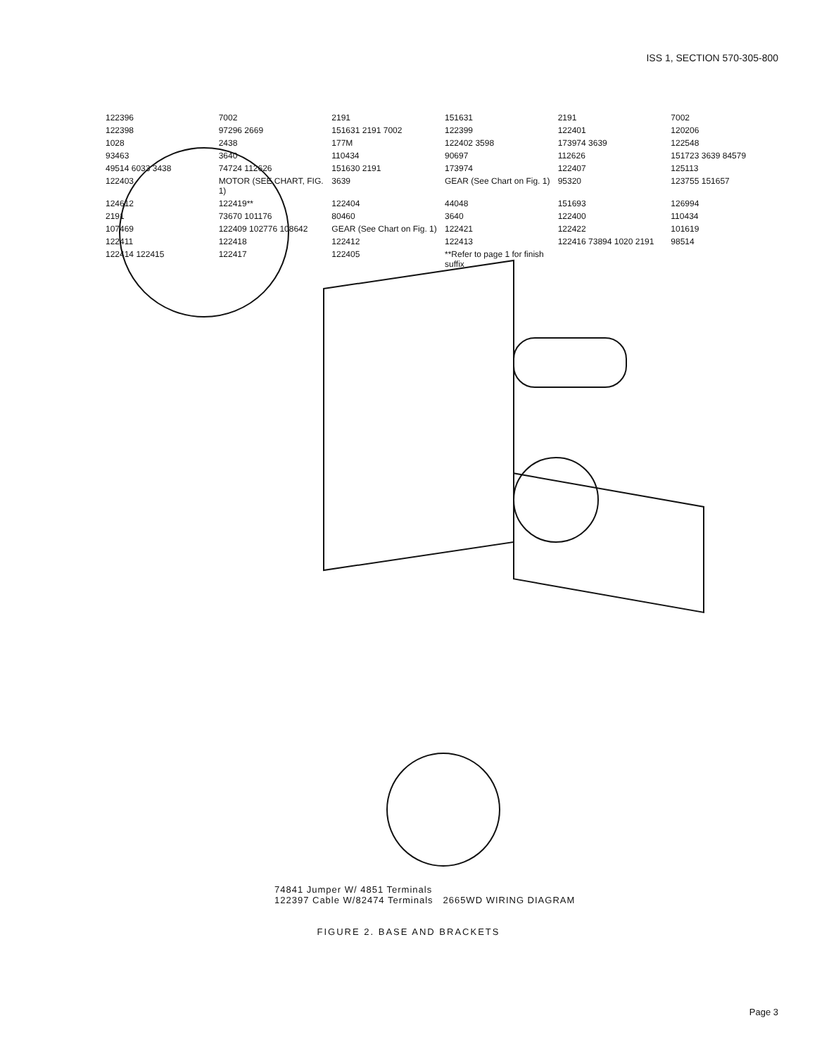ISS 1, SECTION 570-305-800
122396 7002 2191 151631 2191 7002 122398 97296 2669 151631 2191 7002 122399 122401 120206 1028 2438 177M 122402 3598 173974 3639 122548 93463 3640 110434 90697 112626 151723 3639 84579 49514 6033 3438 74724 112626 151630 2191 173974 122407 125113 122403 MOTOR (SEE CHART, FIG. 1) 3639 GEAR (See Chart on Fig. 1) 95320 123755 151657 124612 122419** 122404 44048 151693 126994 2191 73670 101176 80460 3640 122400 110434 107469 122409 102776 108642 GEAR (See Chart on Fig. 1) 122421 122422 101619 122411 122418 122412 122413 122416 73894 1020 2191 98514 122414 122415 122417 122405 **Refer to page 1 for finish suffix
74841 Jumper W/ 4851 Terminals
122397 Cable W/82474 Terminals 2665WD WIRING DIAGRAM
FIGURE 2. BASE AND BRACKETS
Page 3